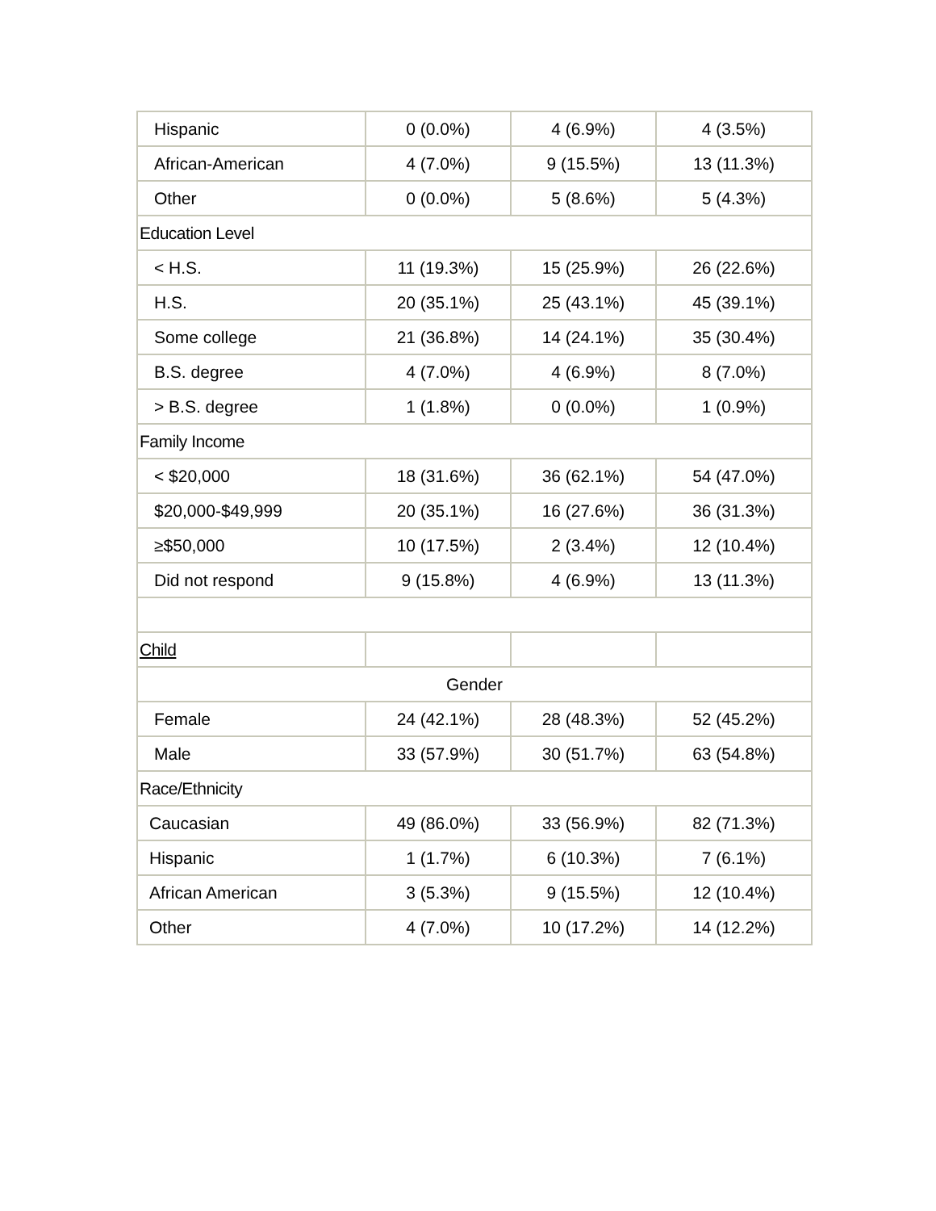| Hispanic | 0 (0.0%) | 4 (6.9%) | 4 (3.5%) |
| African-American | 4 (7.0%) | 9 (15.5%) | 13 (11.3%) |
| Other | 0 (0.0%) | 5 (8.6%) | 5 (4.3%) |
| Education Level | | | |
| < H.S. | 11 (19.3%) | 15 (25.9%) | 26 (22.6%) |
| H.S. | 20 (35.1%) | 25 (43.1%) | 45 (39.1%) |
| Some college | 21 (36.8%) | 14 (24.1%) | 35 (30.4%) |
| B.S. degree | 4 (7.0%) | 4 (6.9%) | 8 (7.0%) |
| > B.S. degree | 1 (1.8%) | 0 (0.0%) | 1 (0.9%) |
| Family Income | | | |
| < $20,000 | 18 (31.6%) | 36 (62.1%) | 54 (47.0%) |
| $20,000-$49,999 | 20 (35.1%) | 16 (27.6%) | 36 (31.3%) |
| ≥$50,000 | 10 (17.5%) | 2 (3.4%) | 12 (10.4%) |
| Did not respond | 9 (15.8%) | 4 (6.9%) | 13 (11.3%) |
| Child | | | |
| Gender | | | |
| Female | 24 (42.1%) | 28 (48.3%) | 52 (45.2%) |
| Male | 33 (57.9%) | 30 (51.7%) | 63 (54.8%) |
| Race/Ethnicity | | | |
| Caucasian | 49 (86.0%) | 33 (56.9%) | 82 (71.3%) |
| Hispanic | 1 (1.7%) | 6 (10.3%) | 7 (6.1%) |
| African American | 3 (5.3%) | 9 (15.5%) | 12 (10.4%) |
| Other | 4 (7.0%) | 10 (17.2%) | 14 (12.2%) |